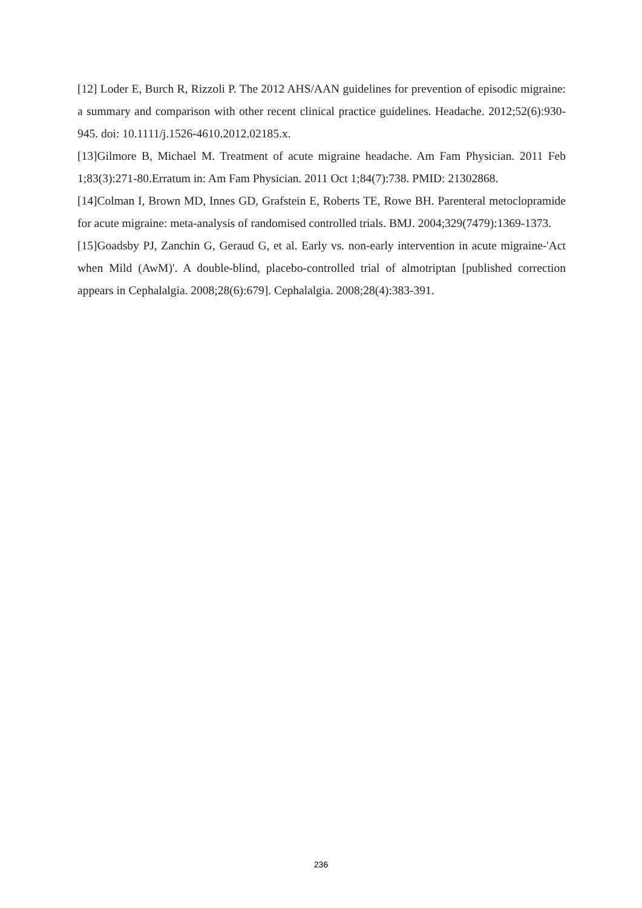[12] Loder E, Burch R, Rizzoli P. The 2012 AHS/AAN guidelines for prevention of episodic migraine: a summary and comparison with other recent clinical practice guidelines. Headache. 2012;52(6):930-945. doi: 10.1111/j.1526-4610.2012.02185.x.
[13]Gilmore B, Michael M. Treatment of acute migraine headache. Am Fam Physician. 2011 Feb 1;83(3):271-80.Erratum in: Am Fam Physician. 2011 Oct 1;84(7):738. PMID: 21302868.
[14]Colman I, Brown MD, Innes GD, Grafstein E, Roberts TE, Rowe BH. Parenteral metoclopramide for acute migraine: meta-analysis of randomised controlled trials. BMJ. 2004;329(7479):1369-1373.
[15]Goadsby PJ, Zanchin G, Geraud G, et al. Early vs. non-early intervention in acute migraine-'Act when Mild (AwM)'. A double-blind, placebo-controlled trial of almotriptan [published correction appears in Cephalalgia. 2008;28(6):679]. Cephalalgia. 2008;28(4):383-391.
236